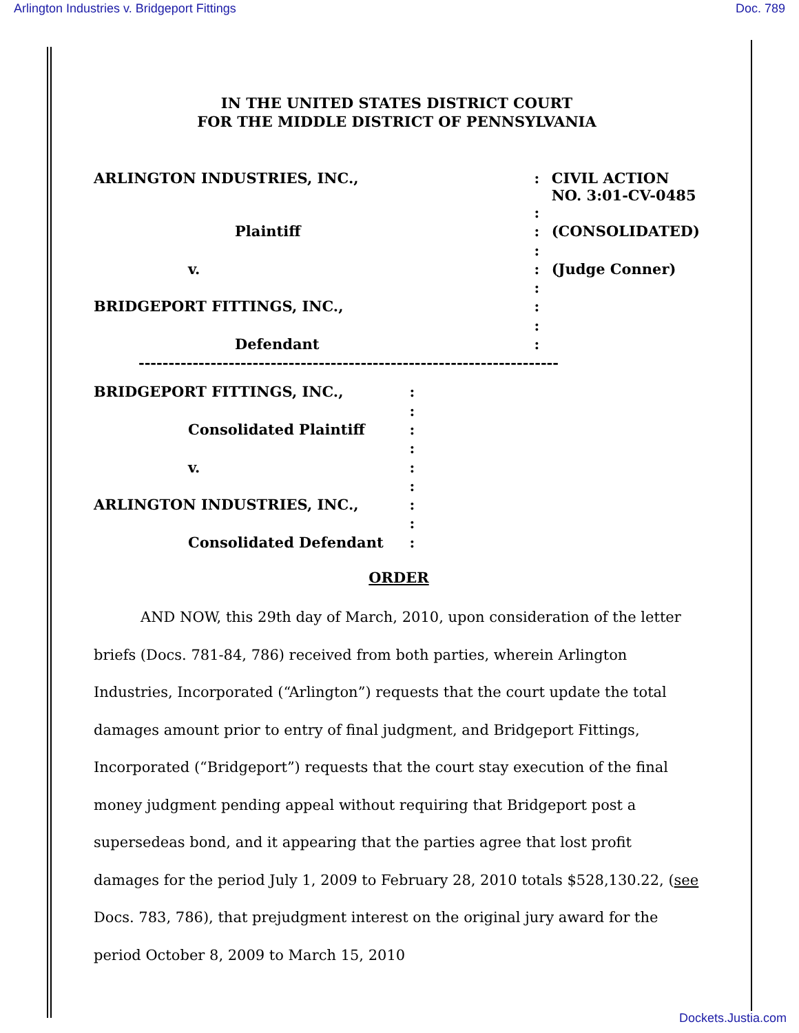Arlington Industries v. Bridgeport Fittings Doc. 789
IN THE UNITED STATES DISTRICT COURT
FOR THE MIDDLE DISTRICT OF PENNSYLVANIA
| ARLINGTON INDUSTRIES, INC., | : | CIVIL ACTION NO. 3:01-CV-0485 |
| | : | |
| Plaintiff | : | (CONSOLIDATED) |
| | : | |
| v. | : | (Judge Conner) |
| | : | |
| BRIDGEPORT FITTINGS, INC., | : | |
| | : | |
| Defendant | : | |
----------------------------------------------------------------------
| BRIDGEPORT FITTINGS, INC., | : |
| | : |
| Consolidated Plaintiff | : |
| | : |
| v. | : |
| | : |
| ARLINGTON INDUSTRIES, INC., | : |
| | : |
| Consolidated Defendant | : |
ORDER
AND NOW, this 29th day of March, 2010, upon consideration of the letter briefs (Docs. 781-84, 786) received from both parties, wherein Arlington Industries, Incorporated (“Arlington”) requests that the court update the total damages amount prior to entry of final judgment, and Bridgeport Fittings, Incorporated (“Bridgeport”) requests that the court stay execution of the final money judgment pending appeal without requiring that Bridgeport post a supersedeas bond, and it appearing that the parties agree that lost profit damages for the period July 1, 2009 to February 28, 2010 totals $528,130.22, (see Docs. 783, 786), that prejudgment interest on the original jury award for the period October 8, 2009 to March 15, 2010
Dockets.Justia.com